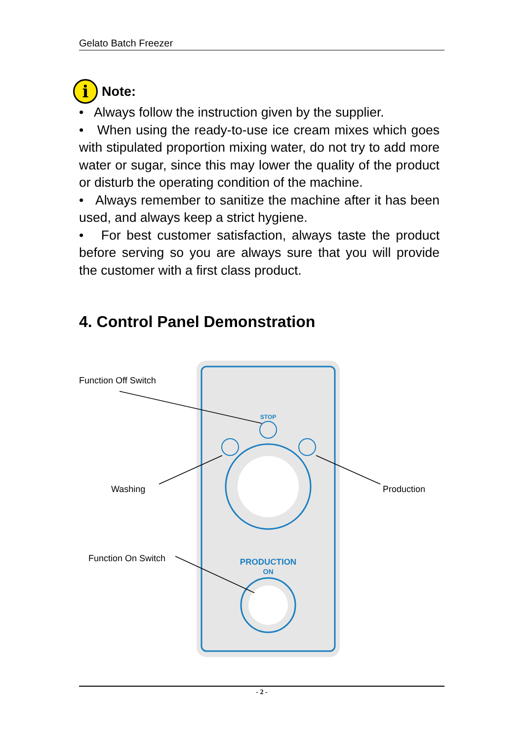Gelato Batch Freezer
i
Note:
• Always follow the instruction given by the supplier.
• When using the ready-to-use ice cream mixes which goes with stipulated proportion mixing water, do not try to add more water or sugar, since this may lower the quality of the product or disturb the operating condition of the machine.
• Always remember to sanitize the machine after it has been used, and always keep a strict hygiene.
• For best customer satisfaction, always taste the product before serving so you are always sure that you will provide the customer with a first class product.
4. Control Panel Demonstration
STOP
PRODUCTION
ON
Function Off Switch
Washing Production
Function On Switch
- 2 -